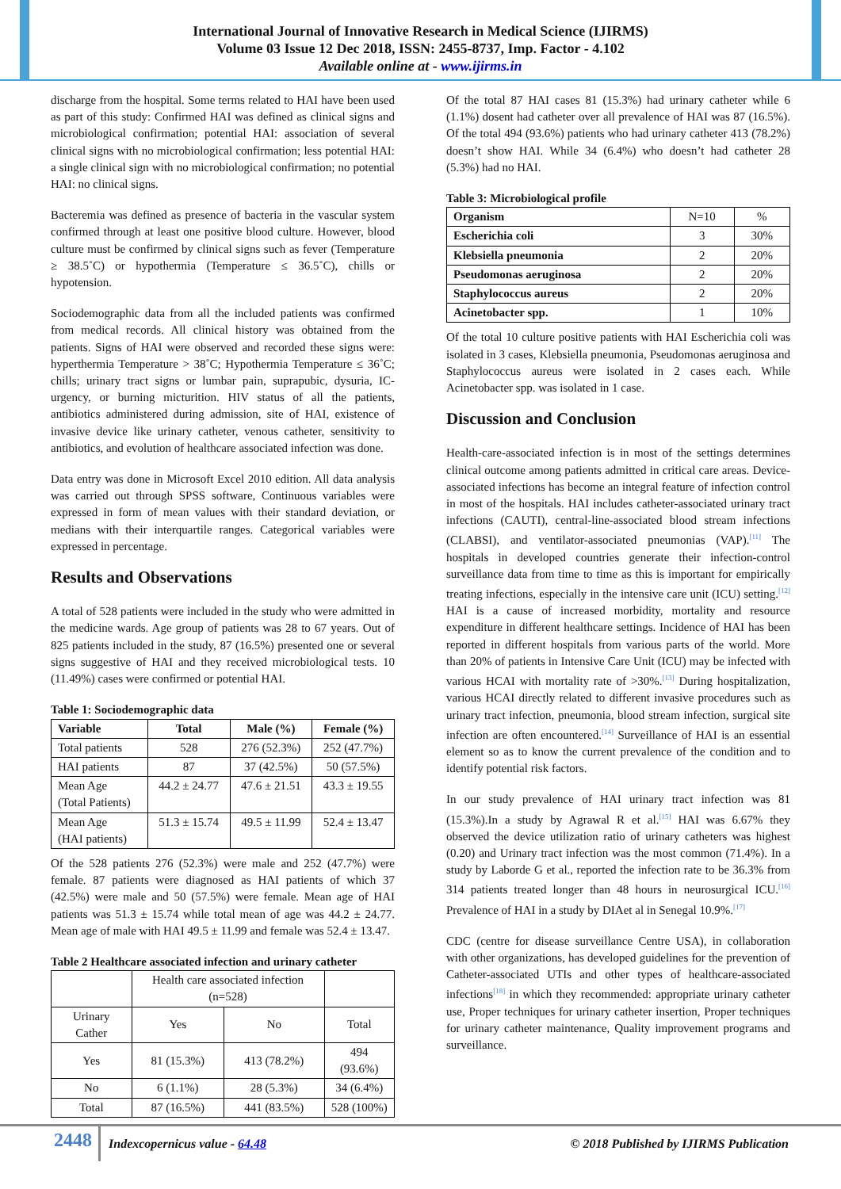International Journal of Innovative Research in Medical Science (IJIRMS)
Volume 03 Issue 12 Dec 2018, ISSN: 2455-8737, Imp. Factor - 4.102
Available online at - www.ijirms.in
discharge from the hospital. Some terms related to HAI have been used as part of this study: Confirmed HAI was defined as clinical signs and microbiological confirmation; potential HAI: association of several clinical signs with no microbiological confirmation; less potential HAI: a single clinical sign with no microbiological confirmation; no potential HAI: no clinical signs.
Bacteremia was defined as presence of bacteria in the vascular system confirmed through at least one positive blood culture. However, blood culture must be confirmed by clinical signs such as fever (Temperature ≥ 38.5˚C) or hypothermia (Temperature ≤ 36.5˚C), chills or hypotension.
Sociodemographic data from all the included patients was confirmed from medical records. All clinical history was obtained from the patients. Signs of HAI were observed and recorded these signs were: hyperthermia Temperature > 38˚C; Hypothermia Temperature ≤ 36˚C; chills; urinary tract signs or lumbar pain, suprapubic, dysuria, IC-urgency, or burning micturition. HIV status of all the patients, antibiotics administered during admission, site of HAI, existence of invasive device like urinary catheter, venous catheter, sensitivity to antibiotics, and evolution of healthcare associated infection was done.
Data entry was done in Microsoft Excel 2010 edition. All data analysis was carried out through SPSS software, Continuous variables were expressed in form of mean values with their standard deviation, or medians with their interquartile ranges. Categorical variables were expressed in percentage.
Results and Observations
A total of 528 patients were included in the study who were admitted in the medicine wards. Age group of patients was 28 to 67 years. Out of 825 patients included in the study, 87 (16.5%) presented one or several signs suggestive of HAI and they received microbiological tests. 10 (11.49%) cases were confirmed or potential HAI.
Table 1: Sociodemographic data
| Variable | Total | Male (%) | Female (%) |
| --- | --- | --- | --- |
| Total patients | 528 | 276 (52.3%) | 252 (47.7%) |
| HAI patients | 87 | 37 (42.5%) | 50 (57.5%) |
| Mean Age (Total Patients) | 44.2 ± 24.77 | 47.6 ± 21.51 | 43.3 ± 19.55 |
| Mean Age (HAI patients) | 51.3 ± 15.74 | 49.5 ± 11.99 | 52.4 ± 13.47 |
Of the 528 patients 276 (52.3%) were male and 252 (47.7%) were female. 87 patients were diagnosed as HAI patients of which 37 (42.5%) were male and 50 (57.5%) were female. Mean age of HAI patients was 51.3 ± 15.74 while total mean of age was 44.2 ± 24.77. Mean age of male with HAI 49.5 ± 11.99 and female was 52.4 ± 13.47.
Table 2 Healthcare associated infection and urinary catheter
| | Health care associated infection (n=528) | | |
| Urinary Cather | Yes | No | Total |
| Yes | 81 (15.3%) | 413 (78.2%) | 494 (93.6%) |
| No | 6 (1.1%) | 28 (5.3%) | 34 (6.4%) |
| Total | 87 (16.5%) | 441 (83.5%) | 528 (100%) |
Of the total 87 HAI cases 81 (15.3%) had urinary catheter while 6 (1.1%) dosent had catheter over all prevalence of HAI was 87 (16.5%). Of the total 494 (93.6%) patients who had urinary catheter 413 (78.2%) doesn’t show HAI. While 34 (6.4%) who doesn’t had catheter 28 (5.3%) had no HAI.
Table 3: Microbiological profile
| Organism | N=10 | % |
| Escherichia coli | 3 | 30% |
| Klebsiella pneumonia | 2 | 20% |
| Pseudomonas aeruginosa | 2 | 20% |
| Staphylococcus aureus | 2 | 20% |
| Acinetobacter spp. | 1 | 10% |
Of the total 10 culture positive patients with HAI Escherichia coli was isolated in 3 cases, Klebsiella pneumonia, Pseudomonas aeruginosa and Staphylococcus aureus were isolated in 2 cases each. While Acinetobacter spp. was isolated in 1 case.
Discussion and Conclusion
Health-care-associated infection is in most of the settings determines clinical outcome among patients admitted in critical care areas. Device-associated infections has become an integral feature of infection control in most of the hospitals. HAI includes catheter-associated urinary tract infections (CAUTI), central-line-associated blood stream infections (CLABSI), and ventilator-associated pneumonias (VAP).<sup>[11]</sup> The hospitals in developed countries generate their infection-control surveillance data from time to time as this is important for empirically treating infections, especially in the intensive care unit (ICU) setting.<sup>[12]</sup> HAI is a cause of increased morbidity, mortality and resource expenditure in different healthcare settings. Incidence of HAI has been reported in different hospitals from various parts of the world. More than 20% of patients in Intensive Care Unit (ICU) may be infected with various HCAI with mortality rate of >30%.<sup>[13]</sup> During hospitalization, various HCAI directly related to different invasive procedures such as urinary tract infection, pneumonia, blood stream infection, surgical site infection are often encountered.<sup>[14]</sup> Surveillance of HAI is an essential element so as to know the current prevalence of the condition and to identify potential risk factors.
In our study prevalence of HAI urinary tract infection was 81 (15.3%).In a study by Agrawal R et al.<sup>[15]</sup> HAI was 6.67% they observed the device utilization ratio of urinary catheters was highest (0.20) and Urinary tract infection was the most common (71.4%). In a study by Laborde G et al., reported the infection rate to be 36.3% from 314 patients treated longer than 48 hours in neurosurgical ICU.<sup>[16]</sup> Prevalence of HAI in a study by DIAet al in Senegal 10.9%.<sup>[17]</sup>
CDC (centre for disease surveillance Centre USA), in collaboration with other organizations, has developed guidelines for the prevention of Catheter-associated UTIs and other types of healthcare-associated infections<sup>[18]</sup> in which they recommended: appropriate urinary catheter use, Proper techniques for urinary catheter insertion, Proper techniques for urinary catheter maintenance, Quality improvement programs and surveillance.
2448
Indexcopernicus value - 64.48
© 2018 Published by IJIRMS Publication